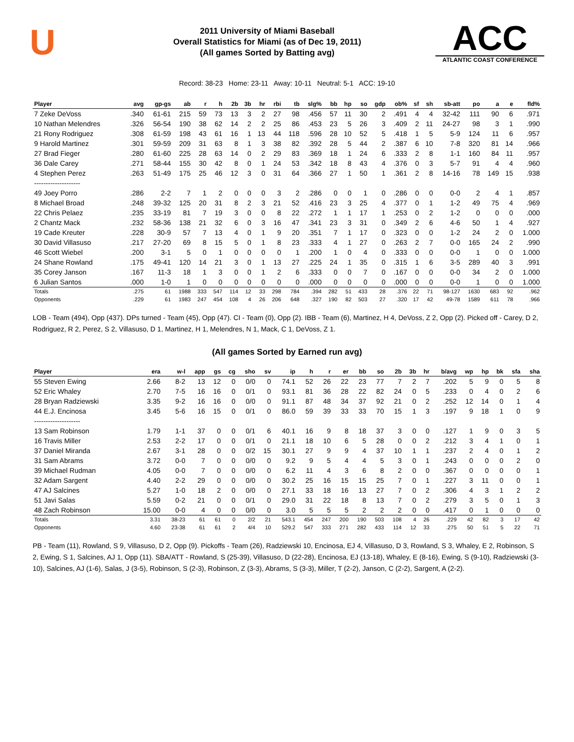U
2011 University of Miami Baseball
Overall Statistics for Miami (as of Dec 19, 2011)
(All games Sorted by Batting avg)
ACC
ATLANTIC COAST CONFERENCE
Record: 38-23 Home: 23-11 Away: 10-11 Neutral: 5-1 ACC: 19-10
| Player | avg | gp-gs | ab | r | h | 2b | 3b | hr | rbi | tb | slg% | bb | hp | so | gdp | ob% | sf | sh | sb-att | po | a | e | fld% |
| --- | --- | --- | --- | --- | --- | --- | --- | --- | --- | --- | --- | --- | --- | --- | --- | --- | --- | --- | --- | --- | --- | --- | --- |
| 7 Zeke DeVoss | .340 | 61-61 | 215 | 59 | 73 | 13 | 3 | 2 | 27 | 98 | .456 | 57 | 11 | 30 | 2 | .491 | 4 | 4 | 32-42 | 111 | 90 | 6 | .971 |
| 10 Nathan Melendres | .326 | 56-54 | 190 | 38 | 62 | 14 | 2 | 2 | 25 | 86 | .453 | 23 | 5 | 26 | 3 | .409 | 2 | 11 | 24-27 | 98 | 3 | 1 | .990 |
| 21 Rony Rodriguez | .308 | 61-59 | 198 | 43 | 61 | 16 | 1 | 13 | 44 | 118 | .596 | 28 | 10 | 52 | 5 | .418 | 1 | 5 | 5-9 | 124 | 11 | 6 | .957 |
| 9 Harold Martinez | .301 | 59-59 | 209 | 31 | 63 | 8 | 1 | 3 | 38 | 82 | .392 | 28 | 5 | 44 | 2 | .387 | 6 | 10 | 7-8 | 320 | 81 | 14 | .966 |
| 27 Brad Fieger | .280 | 61-60 | 225 | 28 | 63 | 14 | 0 | 2 | 29 | 83 | .369 | 18 | 1 | 24 | 6 | .333 | 2 | 8 | 1-1 | 160 | 84 | 11 | .957 |
| 36 Dale Carey | .271 | 58-44 | 155 | 30 | 42 | 8 | 0 | 1 | 24 | 53 | .342 | 18 | 8 | 43 | 4 | .376 | 0 | 3 | 5-7 | 91 | 4 | 4 | .960 |
| 4 Stephen Perez | .263 | 51-49 | 175 | 25 | 46 | 12 | 3 | 0 | 31 | 64 | .366 | 27 | 1 | 50 | 1 | .361 | 2 | 8 | 14-16 | 78 | 149 | 15 | .938 |
| -------------------- | | | | | | | | | | | | | | | | | | | | | | | |
| 49 Joey Porro | .286 | 2-2 | 7 | 1 | 2 | 0 | 0 | 0 | 3 | 2 | .286 | 0 | 0 | 1 | 0 | .286 | 0 | 0 | 0-0 | 2 | 4 | 1 | .857 |
| 8 Michael Broad | .248 | 39-32 | 125 | 20 | 31 | 8 | 2 | 3 | 21 | 52 | .416 | 23 | 3 | 25 | 4 | .377 | 0 | 1 | 1-2 | 49 | 75 | 4 | .969 |
| 22 Chris Pelaez | .235 | 33-19 | 81 | 7 | 19 | 3 | 0 | 0 | 8 | 22 | .272 | 1 | 1 | 17 | 1 | .253 | 0 | 2 | 1-2 | 0 | 0 | 0 | .000 |
| 2 Chantz Mack | .232 | 58-36 | 138 | 21 | 32 | 6 | 0 | 3 | 16 | 47 | .341 | 23 | 3 | 31 | 0 | .349 | 2 | 6 | 4-6 | 50 | 1 | 4 | .927 |
| 19 Cade Kreuter | .228 | 30-9 | 57 | 7 | 13 | 4 | 0 | 1 | 9 | 20 | .351 | 7 | 1 | 17 | 0 | .323 | 0 | 0 | 1-2 | 24 | 2 | 0 | 1.000 |
| 30 David Villasuso | .217 | 27-20 | 69 | 8 | 15 | 5 | 0 | 1 | 8 | 23 | .333 | 4 | 1 | 27 | 0 | .263 | 2 | 7 | 0-0 | 165 | 24 | 2 | .990 |
| 46 Scott Wiebel | .200 | 3-1 | 5 | 0 | 1 | 0 | 0 | 0 | 0 | 1 | .200 | 1 | 0 | 4 | 0 | .333 | 0 | 0 | 0-0 | 1 | 0 | 0 | 1.000 |
| 24 Shane Rowland | .175 | 49-41 | 120 | 14 | 21 | 3 | 0 | 1 | 13 | 27 | .225 | 24 | 1 | 35 | 0 | .315 | 1 | 6 | 3-5 | 289 | 40 | 3 | .991 |
| 35 Corey Janson | .167 | 11-3 | 18 | 1 | 3 | 0 | 0 | 1 | 2 | 6 | .333 | 0 | 0 | 7 | 0 | .167 | 0 | 0 | 0-0 | 34 | 2 | 0 | 1.000 |
| 6 Julian Santos | .000 | 1-0 | 1 | 0 | 0 | 0 | 0 | 0 | 0 | 0 | .000 | 0 | 0 | 0 | 0 | .000 | 0 | 0 | 0-0 | 1 | 0 | 0 | 1.000 |
| Totals | .275 | 61 | 1988 | 333 | 547 | 114 | 12 | 33 | 298 | 784 | .394 | 282 | 51 | 433 | 28 | .376 | 22 | 71 | 98-127 | 1630 | 683 | 92 | .962 |
| Opponents | .229 | 61 | 1983 | 247 | 454 | 108 | 4 | 26 | 206 | 648 | .327 | 190 | 82 | 503 | 27 | .320 | 17 | 42 | 49-78 | 1589 | 611 | 78 | .966 |
LOB - Team (494), Opp (437). DPs turned - Team (45), Opp (47). CI - Team (0), Opp (2). IBB - Team (6), Martinez, H 4, DeVoss, Z 2, Opp (2). Picked off - Carey, D 2, Rodriguez, R 2, Perez, S 2, Villasuso, D 1, Martinez, H 1, Melendres, N 1, Mack, C 1, DeVoss, Z 1.
(All games Sorted by Earned run avg)
| Player | era | w-l | app | gs | cg | sho | sv | ip | h | r | er | bb | so | 2b | 3b | hr | b/avg | wp | hp | bk | sfa | sha |
| --- | --- | --- | --- | --- | --- | --- | --- | --- | --- | --- | --- | --- | --- | --- | --- | --- | --- | --- | --- | --- | --- | --- |
| 55 Steven Ewing | 2.66 | 8-2 | 13 | 12 | 0 | 0/0 | 0 | 74.1 | 52 | 26 | 22 | 23 | 77 | 7 | 2 | 7 | .202 | 5 | 9 | 0 | 5 | 8 |
| 52 Eric Whaley | 2.70 | 7-5 | 16 | 16 | 0 | 0/1 | 0 | 93.1 | 81 | 36 | 28 | 22 | 82 | 24 | 0 | 5 | .233 | 0 | 4 | 0 | 2 | 6 |
| 28 Bryan Radziewski | 3.35 | 9-2 | 16 | 16 | 0 | 0/0 | 0 | 91.1 | 87 | 48 | 34 | 37 | 92 | 21 | 0 | 2 | .252 | 12 | 14 | 0 | 1 | 4 |
| 44 E.J. Encinosa | 3.45 | 5-6 | 16 | 15 | 0 | 0/1 | 0 | 86.0 | 59 | 39 | 33 | 33 | 70 | 15 | 1 | 3 | .197 | 9 | 18 | 1 | 0 | 9 |
| -------------------- | | | | | | | | | | | | | | | | | | | | | | |
| 13 Sam Robinson | 1.79 | 1-1 | 37 | 0 | 0 | 0/1 | 6 | 40.1 | 16 | 9 | 8 | 18 | 37 | 3 | 0 | 0 | .127 | 1 | 9 | 0 | 3 | 5 |
| 16 Travis Miller | 2.53 | 2-2 | 17 | 0 | 0 | 0/1 | 0 | 21.1 | 18 | 10 | 6 | 5 | 28 | 0 | 0 | 2 | .212 | 3 | 4 | 1 | 0 | 1 |
| 37 Daniel Miranda | 2.67 | 3-1 | 28 | 0 | 0 | 0/2 | 15 | 30.1 | 27 | 9 | 9 | 4 | 37 | 10 | 1 | 1 | .237 | 2 | 4 | 0 | 1 | 2 |
| 31 Sam Abrams | 3.72 | 0-0 | 7 | 0 | 0 | 0/0 | 0 | 9.2 | 9 | 5 | 4 | 4 | 5 | 3 | 0 | 1 | .243 | 0 | 0 | 0 | 2 | 0 |
| 39 Michael Rudman | 4.05 | 0-0 | 7 | 0 | 0 | 0/0 | 0 | 6.2 | 11 | 4 | 3 | 6 | 8 | 2 | 0 | 0 | .367 | 0 | 0 | 0 | 0 | 1 |
| 32 Adam Sargent | 4.40 | 2-2 | 29 | 0 | 0 | 0/0 | 0 | 30.2 | 25 | 16 | 15 | 15 | 25 | 7 | 0 | 1 | .227 | 3 | 11 | 0 | 0 | 1 |
| 47 AJ Salcines | 5.27 | 1-0 | 18 | 2 | 0 | 0/0 | 0 | 27.1 | 33 | 18 | 16 | 13 | 27 | 7 | 0 | 2 | .306 | 4 | 3 | 1 | 2 | 2 |
| 51 Javi Salas | 5.59 | 0-2 | 21 | 0 | 0 | 0/1 | 0 | 29.0 | 31 | 22 | 18 | 8 | 13 | 7 | 0 | 2 | .279 | 3 | 5 | 0 | 1 | 3 |
| 48 Zach Robinson | 15.00 | 0-0 | 4 | 0 | 0 | 0/0 | 0 | 3.0 | 5 | 5 | 5 | 2 | 2 | 2 | 0 | 0 | .417 | 0 | 1 | 0 | 0 | 0 |
| Totals | 3.31 | 38-23 | 61 | 61 | 0 | 2/2 | 21 | 543.1 | 454 | 247 | 200 | 190 | 503 | 108 | 4 | 26 | .229 | 42 | 82 | 3 | 17 | 42 |
| Opponents | 4.60 | 23-38 | 61 | 61 | 2 | 4/4 | 10 | 529.2 | 547 | 333 | 271 | 282 | 433 | 114 | 12 | 33 | .275 | 50 | 51 | 5 | 22 | 71 |
PB - Team (11), Rowland, S 9, Villasuso, D 2, Opp (9). Pickoffs - Team (26), Radziewski 10, Encinosa, EJ 4, Villasuso, D 3, Rowland, S 3, Whaley, E 2, Robinson, S 2, Ewing, S 1, Salcines, AJ 1, Opp (11). SBA/ATT - Rowland, S (25-39), Villasuso, D (22-28), Encinosa, EJ (13-18), Whaley, E (8-16), Ewing, S (9-10), Radziewski (3-10), Salcines, AJ (1-6), Salas, J (3-5), Robinson, S (2-3), Robinson, Z (3-3), Abrams, S (3-3), Miller, T (2-2), Janson, C (2-2), Sargent, A (2-2).